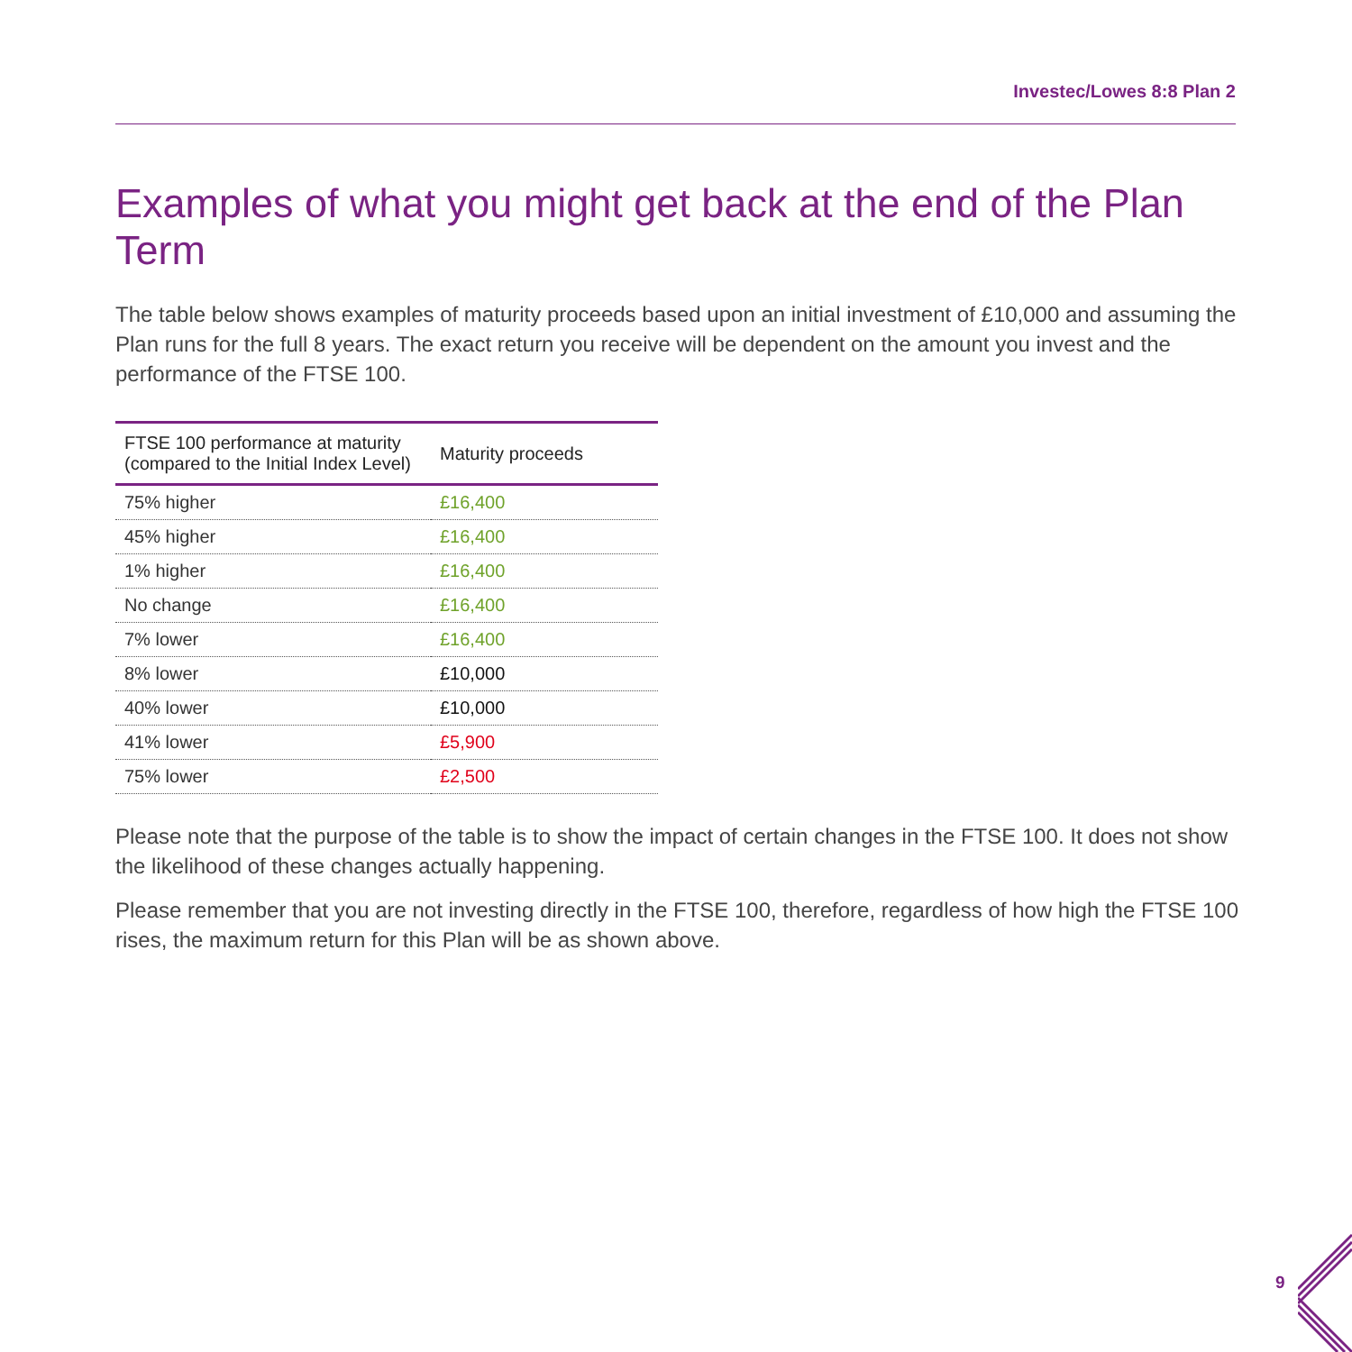Investec/Lowes 8:8 Plan 2
Examples of what you might get back at the end of the Plan Term
The table below shows examples of maturity proceeds based upon an initial investment of £10,000 and assuming the Plan runs for the full 8 years. The exact return you receive will be dependent on the amount you invest and the performance of the FTSE 100.
| FTSE 100 performance at maturity (compared to the Initial Index Level) | Maturity proceeds |
| --- | --- |
| 75% higher | £16,400 |
| 45% higher | £16,400 |
| 1% higher | £16,400 |
| No change | £16,400 |
| 7% lower | £16,400 |
| 8% lower | £10,000 |
| 40% lower | £10,000 |
| 41% lower | £5,900 |
| 75% lower | £2,500 |
Please note that the purpose of the table is to show the impact of certain changes in the FTSE 100. It does not show the likelihood of these changes actually happening.
Please remember that you are not investing directly in the FTSE 100, therefore, regardless of how high the FTSE 100 rises, the maximum return for this Plan will be as shown above.
9